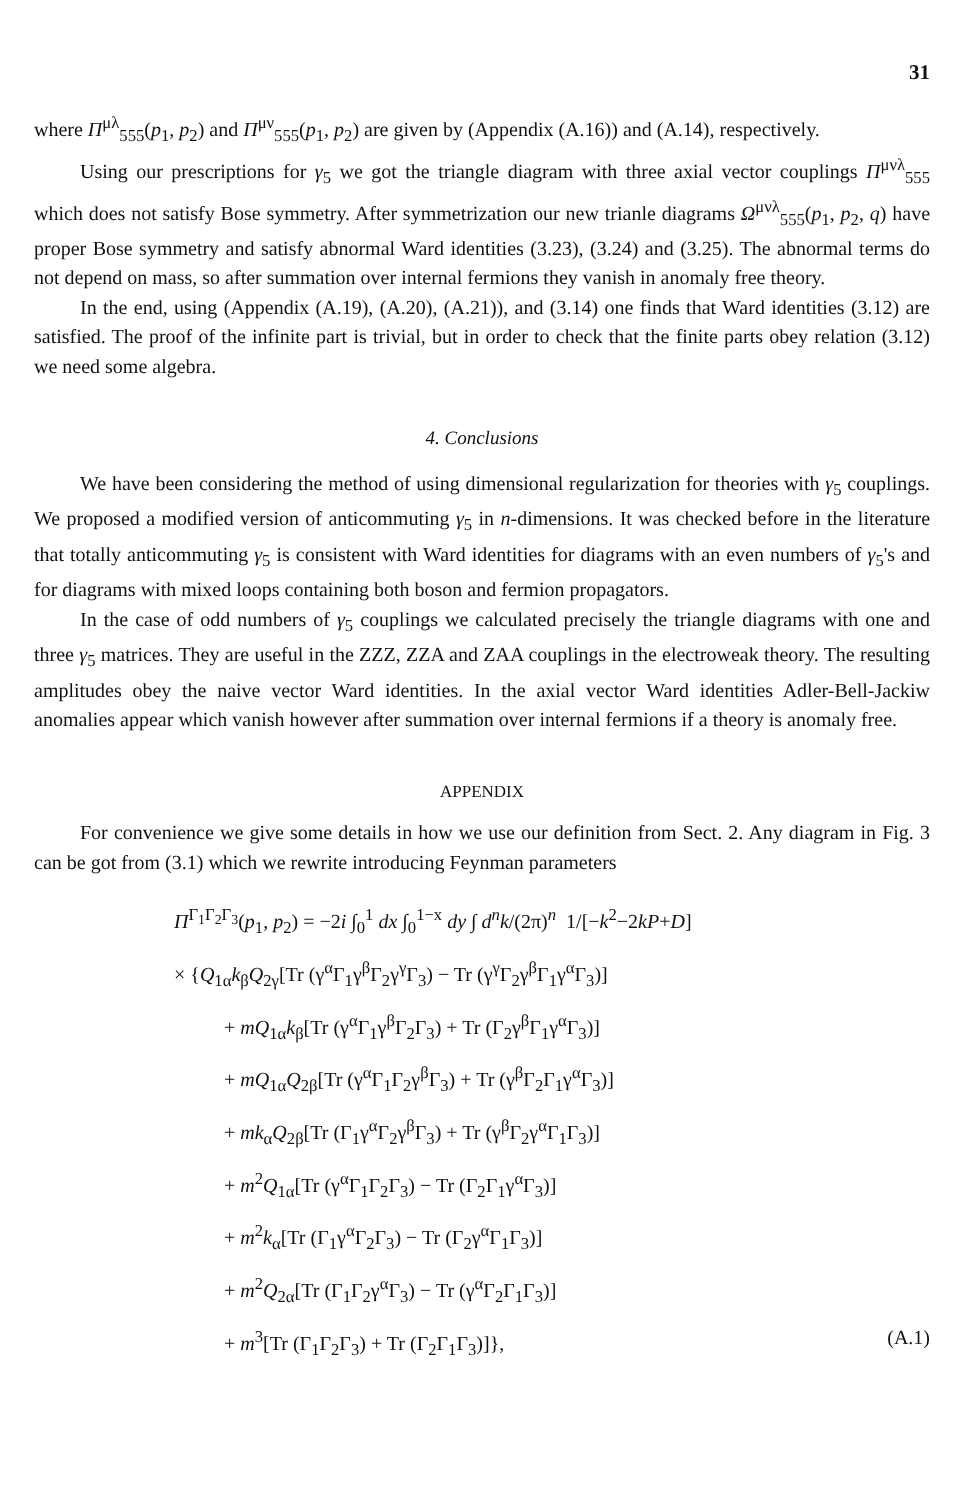31
where Π<sup>μλ</sup><sub>555</sub>(p<sub>1</sub>, p<sub>2</sub>) and Π<sup>μν</sup><sub>555</sub>(p<sub>1</sub>, p<sub>2</sub>) are given by (Appendix (A.16)) and (A.14), respectively.
Using our prescriptions for γ<sub>5</sub> we got the triangle diagram with three axial vector couplings Π<sup>μνλ</sup><sub>555</sub> which does not satisfy Bose symmetry. After symmetrization our new trianle diagrams Ω<sup>μνλ</sup><sub>555</sub>(p<sub>1</sub>, p<sub>2</sub>, q) have proper Bose symmetry and satisfy abnormal Ward identities (3.23), (3.24) and (3.25). The abnormal terms do not depend on mass, so after summation over internal fermions they vanish in anomaly free theory.
In the end, using (Appendix (A.19), (A.20), (A.21)), and (3.14) one finds that Ward identities (3.12) are satisfied. The proof of the infinite part is trivial, but in order to check that the finite parts obey relation (3.12) we need some algebra.
4. Conclusions
We have been considering the method of using dimensional regularization for theories with γ<sub>5</sub> couplings. We proposed a modified version of anticommuting γ<sub>5</sub> in n-dimensions. It was checked before in the literature that totally anticommuting γ<sub>5</sub> is consistent with Ward identities for diagrams with an even numbers of γ<sub>5</sub>'s and for diagrams with mixed loops containing both boson and fermion propagators.
In the case of odd numbers of γ<sub>5</sub> couplings we calculated precisely the triangle diagrams with one and three γ<sub>5</sub> matrices. They are useful in the ZZZ, ZZA and ZAA couplings in the electroweak theory. The resulting amplitudes obey the naive vector Ward identities. In the axial vector Ward identities Adler-Bell-Jackiw anomalies appear which vanish however after summation over internal fermions if a theory is anomaly free.
APPENDIX
For convenience we give some details in how we use our definition from Sect. 2. Any diagram in Fig. 3 can be got from (3.1) which we rewrite introducing Feynman parameters
Π<sup>Γ<sub>1</sub>Γ<sub>2</sub>Γ<sub>3</sub></sup>(p<sub>1</sub>, p<sub>2</sub>) = −2i ∫<sub>0</sub><sup>1</sup> dx ∫<sub>0</sub><sup>1−x</sup> dy ∫ d<sup>n</sup>k/(2π)<sup>n</sup> 1/[−k<sup>2</sup>−2kP+D]
× {Q<sub>1α</sub>k<sub>β</sub>Q<sub>2γ</sub>[Tr (γ<sup>α</sup>Γ<sub>1</sub>γ<sup>β</sup>Γ<sub>2</sub>γ<sup>γ</sup>Γ<sub>3</sub>) − Tr (γ<sup>γ</sup>Γ<sub>2</sub>γ<sup>β</sup>Γ<sub>1</sub>γ<sup>α</sup>Γ<sub>3</sub>)]
+ mQ<sub>1α</sub>k<sub>β</sub>[Tr (γ<sup>α</sup>Γ<sub>1</sub>γ<sup>β</sup>Γ<sub>2</sub>Γ<sub>3</sub>) + Tr (Γ<sub>2</sub>γ<sup>β</sup>Γ<sub>1</sub>γ<sup>α</sup>Γ<sub>3</sub>)]
+ mQ<sub>1α</sub>Q<sub>2β</sub>[Tr (γ<sup>α</sup>Γ<sub>1</sub>Γ<sub>2</sub>γ<sup>β</sup>Γ<sub>3</sub>) + Tr (γ<sup>β</sup>Γ<sub>2</sub>Γ<sub>1</sub>γ<sup>α</sup>Γ<sub>3</sub>)]
+ mk<sub>α</sub>Q<sub>2β</sub>[Tr (Γ<sub>1</sub>γ<sup>α</sup>Γ<sub>2</sub>γ<sup>β</sup>Γ<sub>3</sub>) + Tr (γ<sup>β</sup>Γ<sub>2</sub>γ<sup>α</sup>Γ<sub>1</sub>Γ<sub>3</sub>)]
+ m<sup>2</sup>Q<sub>1α</sub>[Tr (γ<sup>α</sup>Γ<sub>1</sub>Γ<sub>2</sub>Γ<sub>3</sub>) − Tr (Γ<sub>2</sub>Γ<sub>1</sub>γ<sup>α</sup>Γ<sub>3</sub>)]
+ m<sup>2</sup>k<sub>α</sub>[Tr (Γ<sub>1</sub>γ<sup>α</sup>Γ<sub>2</sub>Γ<sub>3</sub>) − Tr (Γ<sub>2</sub>γ<sup>α</sup>Γ<sub>1</sub>Γ<sub>3</sub>)]
+ m<sup>2</sup>Q<sub>2α</sub>[Tr (Γ<sub>1</sub>Γ<sub>2</sub>γ<sup>α</sup>Γ<sub>3</sub>) − Tr (γ<sup>α</sup>Γ<sub>2</sub>Γ<sub>1</sub>Γ<sub>3</sub>)]
+ m<sup>3</sup>[Tr (Γ<sub>1</sub>Γ<sub>2</sub>Γ<sub>3</sub>) + Tr (Γ<sub>2</sub>Γ<sub>1</sub>Γ<sub>3</sub>)]}, (A.1)